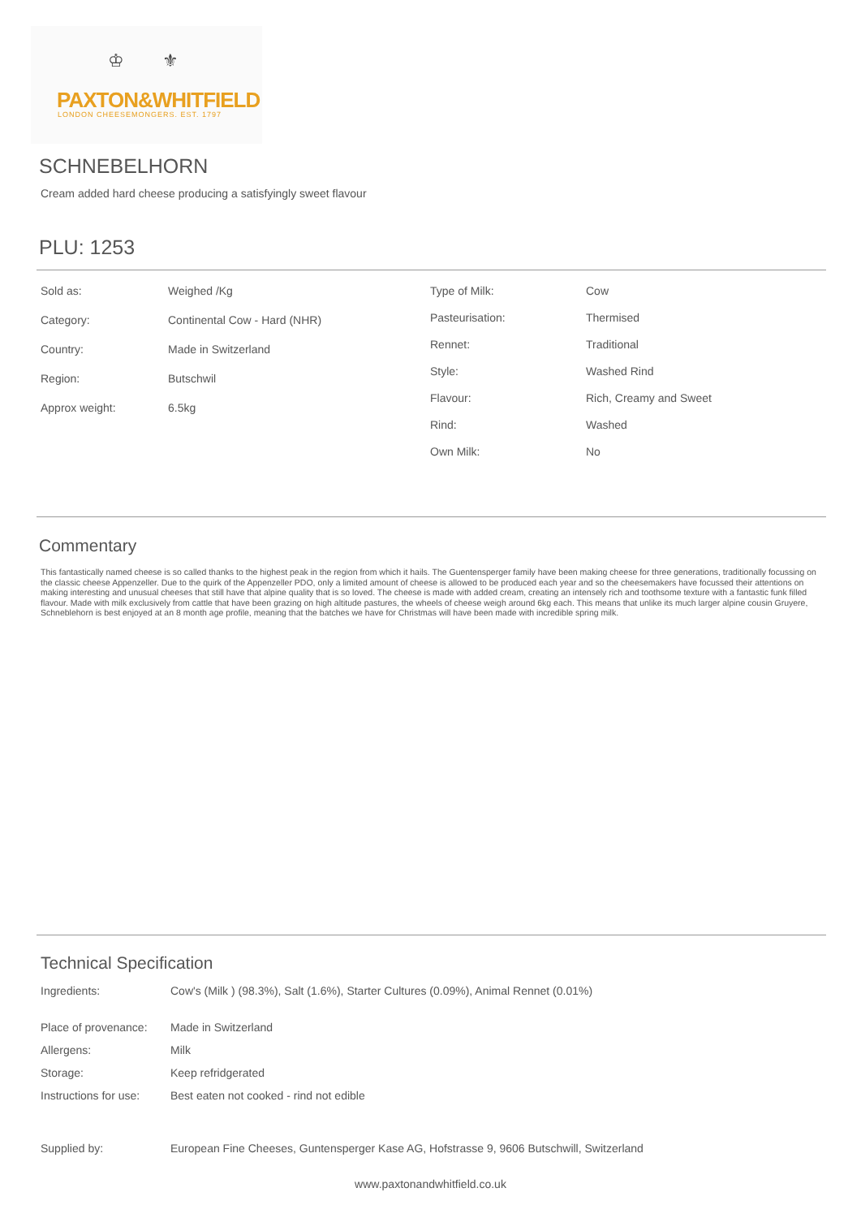♔ ⚜
PAXTON&WHITFIELD
LONDON CHEESEMONGERS. EST. 1797
SCHNEBELHORN
Cream added hard cheese producing a satisfyingly sweet flavour
PLU: 1253
| Sold as: | Weighed /Kg |
| Category: | Continental Cow - Hard (NHR) |
| Country: | Made in Switzerland |
| Region: | Butschwil |
| Approx weight: | 6.5kg |
| Type of Milk: | Cow |
| Pasteurisation: | Thermised |
| Rennet: | Traditional |
| Style: | Washed Rind |
| Flavour: | Rich, Creamy and Sweet |
| Rind: | Washed |
| Own Milk: | No |
Commentary
This fantastically named cheese is so called thanks to the highest peak in the region from which it hails. The Guentensperger family have been making cheese for three generations, traditionally focussing on the classic cheese Appenzeller. Due to the quirk of the Appenzeller PDO, only a limited amount of cheese is allowed to be produced each year and so the cheesemakers have focussed their attentions on making interesting and unusual cheeses that still have that alpine quality that is so loved. The cheese is made with added cream, creating an intensely rich and toothsome texture with a fantastic funk filled flavour. Made with milk exclusively from cattle that have been grazing on high altitude pastures, the wheels of cheese weigh around 6kg each. This means that unlike its much larger alpine cousin Gruyere, Schneblehorn is best enjoyed at an 8 month age profile, meaning that the batches we have for Christmas will have been made with incredible spring milk.
Technical Specification
| Ingredients: | Cow's (Milk ) (98.3%), Salt (1.6%), Starter Cultures (0.09%), Animal Rennet (0.01%) |
| Place of provenance: | Made in Switzerland |
| Allergens: | Milk |
| Storage: | Keep refridgerated |
| Instructions for use: | Best eaten not cooked - rind not edible |
| Supplied by: | European Fine Cheeses, Guntensperger Kase AG, Hofstrasse 9, 9606 Butschwill, Switzerland |
www.paxtonandwhitfield.co.uk